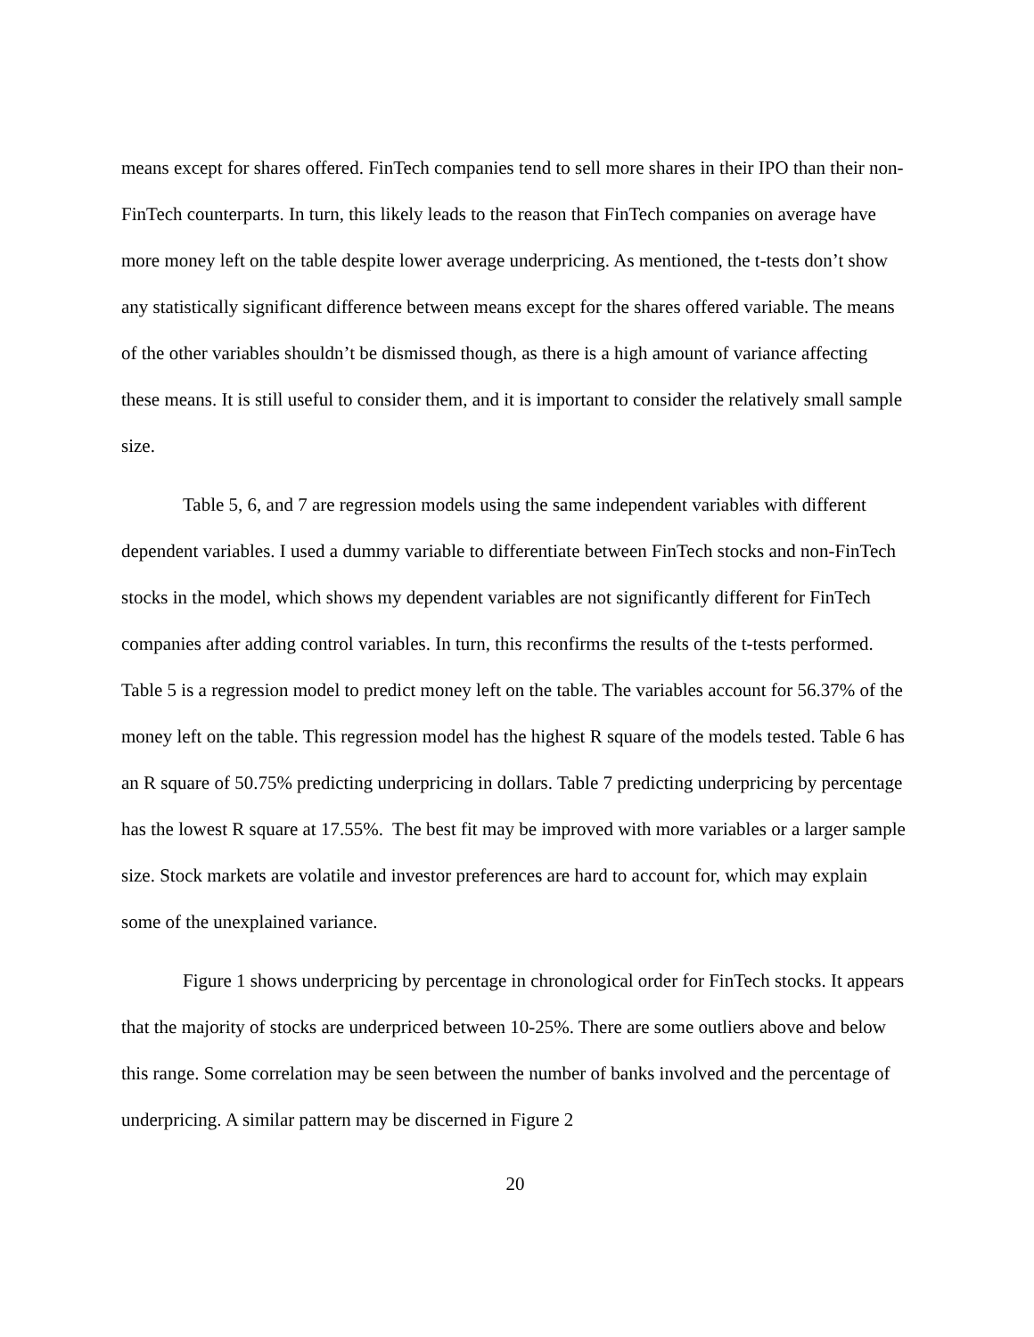means except for shares offered. FinTech companies tend to sell more shares in their IPO than their non-FinTech counterparts. In turn, this likely leads to the reason that FinTech companies on average have more money left on the table despite lower average underpricing. As mentioned, the t-tests don’t show any statistically significant difference between means except for the shares offered variable. The means of the other variables shouldn’t be dismissed though, as there is a high amount of variance affecting these means. It is still useful to consider them, and it is important to consider the relatively small sample size.
Table 5, 6, and 7 are regression models using the same independent variables with different dependent variables. I used a dummy variable to differentiate between FinTech stocks and non-FinTech stocks in the model, which shows my dependent variables are not significantly different for FinTech companies after adding control variables. In turn, this reconfirms the results of the t-tests performed. Table 5 is a regression model to predict money left on the table. The variables account for 56.37% of the money left on the table. This regression model has the highest R square of the models tested. Table 6 has an R square of 50.75% predicting underpricing in dollars. Table 7 predicting underpricing by percentage has the lowest R square at 17.55%. The best fit may be improved with more variables or a larger sample size. Stock markets are volatile and investor preferences are hard to account for, which may explain some of the unexplained variance.
Figure 1 shows underpricing by percentage in chronological order for FinTech stocks. It appears that the majority of stocks are underpriced between 10-25%. There are some outliers above and below this range. Some correlation may be seen between the number of banks involved and the percentage of underpricing. A similar pattern may be discerned in Figure 2
20